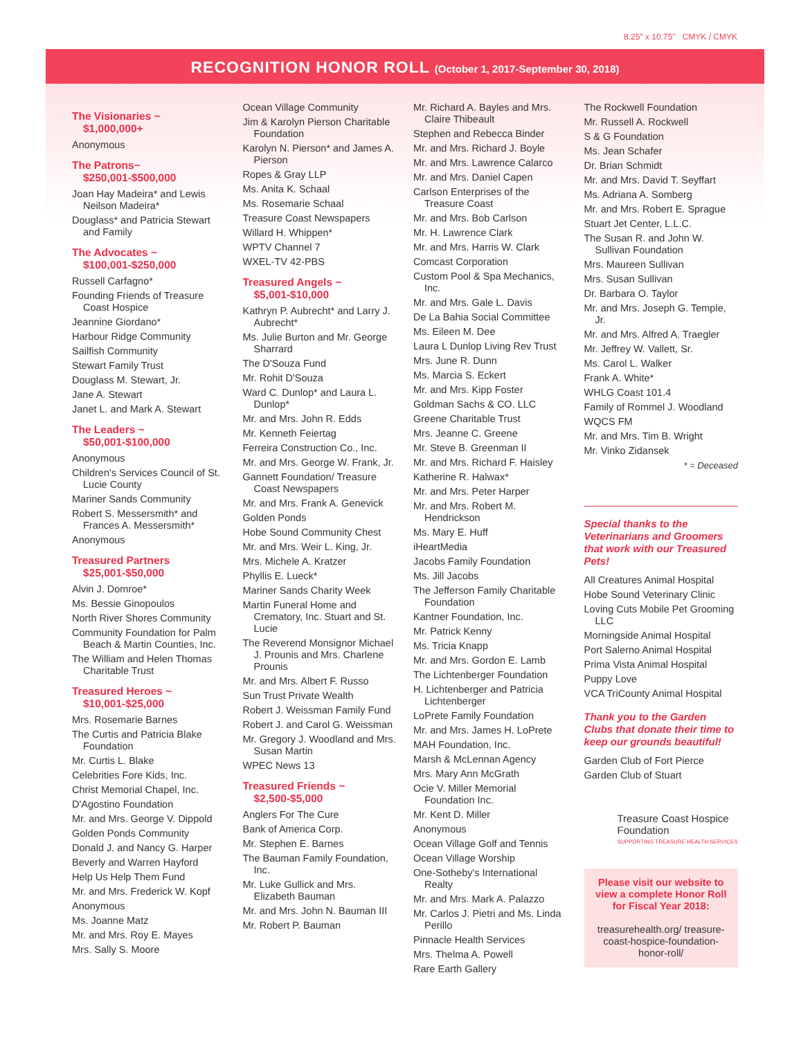8.25" x 10.75" CMYK / CMYK
RECOGNITION HONOR ROLL (October 1, 2017-September 30, 2018)
The Visionaries ~
$1,000,000+
Anonymous
The Patrons~
$250,001-$500,000
Joan Hay Madeira* and Lewis Neilson Madeira*
Douglass* and Patricia Stewart and Family
The Advocates ~
$100,001-$250,000
Russell Carfagno*
Founding Friends of Treasure Coast Hospice
Jeannine Giordano*
Harbour Ridge Community
Sailfish Community
Stewart Family Trust
Douglass M. Stewart, Jr.
Jane A. Stewart
Janet L. and Mark A. Stewart
The Leaders ~
$50,001-$100,000
Anonymous
Children's Services Council of St. Lucie County
Mariner Sands Community
Robert S. Messersmith* and Frances A. Messersmith*
Anonymous
Treasured Partners
$25,001-$50,000
Alvin J. Domroe*
Ms. Bessie Ginopoulos
North River Shores Community
Community Foundation for Palm Beach & Martin Counties, Inc.
The William and Helen Thomas Charitable Trust
Treasured Heroes ~
$10,001-$25,000
Mrs. Rosemarie Barnes
The Curtis and Patricia Blake Foundation
Mr. Curtis L. Blake
Celebrities Fore Kids, Inc.
Christ Memorial Chapel, Inc.
D'Agostino Foundation
Mr. and Mrs. George V. Dippold
Golden Ponds Community
Donald J. and Nancy G. Harper
Beverly and Warren Hayford
Help Us Help Them Fund
Mr. and Mrs. Frederick W. Kopf
Anonymous
Ms. Joanne Matz
Mr. and Mrs. Roy E. Mayes
Mrs. Sally S. Moore
Ocean Village Community
Jim & Karolyn Pierson Charitable Foundation
Karolyn N. Pierson* and James A. Pierson
Ropes & Gray LLP
Ms. Anita K. Schaal
Ms. Rosemarie Schaal
Treasure Coast Newspapers
Willard H. Whippen*
WPTV Channel 7
WXEL-TV 42-PBS
Treasured Angels ~
$5,001-$10,000
Kathryn P. Aubrecht* and Larry J. Aubrecht*
Ms. Julie Burton and Mr. George Sharrard
The D'Souza Fund
Mr. Rohit D'Souza
Ward C. Dunlop* and Laura L. Dunlop*
Mr. and Mrs. John R. Edds
Mr. Kenneth Feiertag
Ferreira Construction Co., Inc.
Mr. and Mrs. George W. Frank, Jr.
Gannett Foundation/ Treasure Coast Newspapers
Mr. and Mrs. Frank A. Genevick
Golden Ponds
Hobe Sound Community Chest
Mr. and Mrs. Weir L. King, Jr.
Mrs. Michele A. Kratzer
Phyllis E. Lueck*
Mariner Sands Charity Week
Martin Funeral Home and Crematory, Inc. Stuart and St. Lucie
The Reverend Monsignor Michael J. Prounis and Mrs. Charlene Prounis
Mr. and Mrs. Albert F. Russo
Sun Trust Private Wealth
Robert J. Weissman Family Fund
Robert J. and Carol G. Weissman
Mr. Gregory J. Woodland and Mrs. Susan Martin
WPEC News 13
Treasured Friends ~
$2,500-$5,000
Anglers For The Cure
Bank of America Corp.
Mr. Stephen E. Barnes
The Bauman Family Foundation, Inc.
Mr. Luke Gullick and Mrs. Elizabeth Bauman
Mr. and Mrs. John N. Bauman III
Mr. Robert P. Bauman
Mr. Richard A. Bayles and Mrs. Claire Thibeault
Stephen and Rebecca Binder
Mr. and Mrs. Richard J. Boyle
Mr. and Mrs. Lawrence Calarco
Mr. and Mrs. Daniel Capen
Carlson Enterprises of the Treasure Coast
Mr. and Mrs. Bob Carlson
Mr. H. Lawrence Clark
Mr. and Mrs. Harris W. Clark
Comcast Corporation
Custom Pool & Spa Mechanics, Inc.
Mr. and Mrs. Gale L. Davis
De La Bahia Social Committee
Ms. Eileen M. Dee
Laura L Dunlop Living Rev Trust
Mrs. June R. Dunn
Ms. Marcia S. Eckert
Mr. and Mrs. Kipp Foster
Goldman Sachs & CO. LLC
Greene Charitable Trust
Mrs. Jeanne C. Greene
Mr. Steve B. Greenman II
Mr. and Mrs. Richard F. Haisley
Katherine R. Halwax*
Mr. and Mrs. Peter Harper
Mr. and Mrs. Robert M. Hendrickson
Ms. Mary E. Huff
iHeartMedia
Jacobs Family Foundation
Ms. Jill Jacobs
The Jefferson Family Charitable Foundation
Kantner Foundation, Inc.
Mr. Patrick Kenny
Ms. Tricia Knapp
Mr. and Mrs. Gordon E. Lamb
The Lichtenberger Foundation
H. Lichtenberger and Patricia Lichtenberger
LoPrete Family Foundation
Mr. and Mrs. James H. LoPrete
MAH Foundation, Inc.
Marsh & McLennan Agency
Mrs. Mary Ann McGrath
Ocie V. Miller Memorial Foundation Inc.
Mr. Kent D. Miller
Anonymous
Ocean Village Golf and Tennis
Ocean Village Worship
One-Sotheby's International Realty
Mr. and Mrs. Mark A. Palazzo
Mr. Carlos J. Pietri and Ms. Linda Perillo
Pinnacle Health Services
Mrs. Thelma A. Powell
Rare Earth Gallery
The Rockwell Foundation
Mr. Russell A. Rockwell
S & G Foundation
Ms. Jean Schafer
Dr. Brian Schmidt
Mr. and Mrs. David T. Seyffart
Ms. Adriana A. Somberg
Mr. and Mrs. Robert E. Sprague
Stuart Jet Center, L.L.C.
The Susan R. and John W. Sullivan Foundation
Mrs. Maureen Sullivan
Mrs. Susan Sullivan
Dr. Barbara O. Taylor
Mr. and Mrs. Joseph G. Temple, Jr.
Mr. and Mrs. Alfred A. Traegler
Mr. Jeffrey W. Vallett, Sr.
Ms. Carol L. Walker
Frank A. White*
WHLG Coast 101.4
Family of Rommel J. Woodland
WQCS FM
Mr. and Mrs. Tim B. Wright
Mr. Vinko Zidansek
* = Deceased
Special thanks to the Veterinarians and Groomers that work with our Treasured Pets!
All Creatures Animal Hospital
Hobe Sound Veterinary Clinic
Loving Cuts Mobile Pet Grooming LLC
Morningside Animal Hospital
Port Salerno Animal Hospital
Prima Vista Animal Hospital
Puppy Love
VCA TriCounty Animal Hospital
Thank you to the Garden Clubs that donate their time to keep our grounds beautiful!
Garden Club of Fort Pierce
Garden Club of Stuart
Treasure Coast Hospice Foundation
SUPPORTING TREASURE HEALTH SERVICES
Please visit our website to view a complete Honor Roll for Fiscal Year 2018:
treasurehealth.org/ treasure-coast-hospice-foundation-honor-roll/